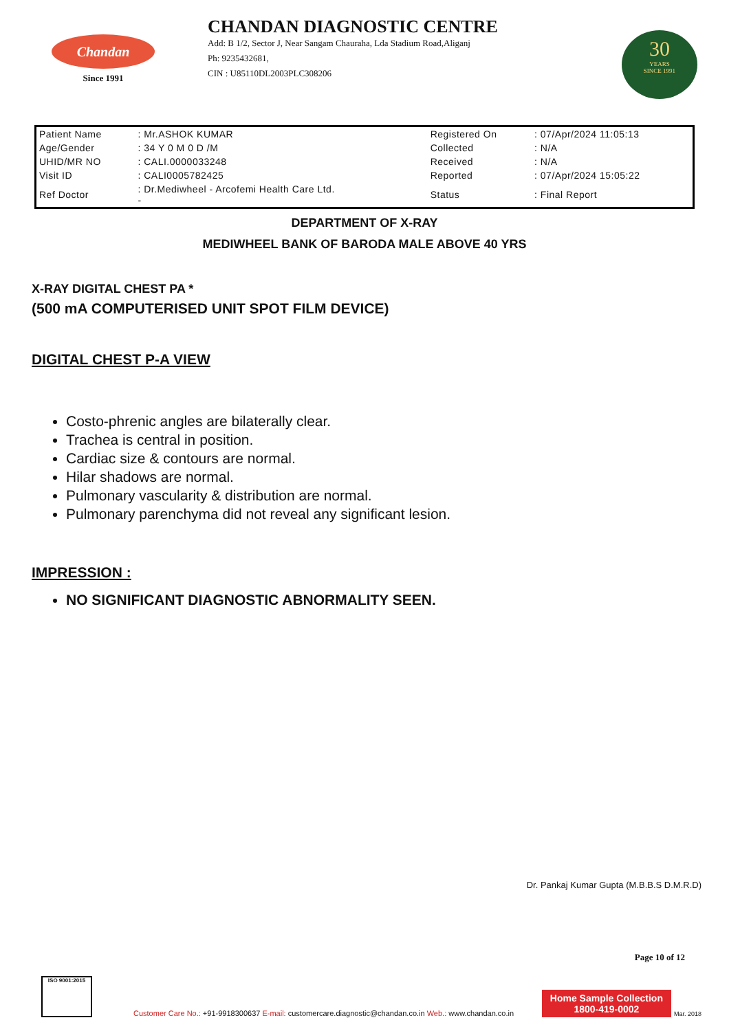Chandan
Since 1991
CHANDAN DIAGNOSTIC CENTRE
Add: B 1/2, Sector J, Near Sangam Chauraha, Lda Stadium Road,Aliganj
Ph: 9235432681,
CIN : U85110DL2003PLC308206
30
YEARS
SINCE 1991
| Patient Name | : Mr.ASHOK KUMAR | Registered On | : 07/Apr/2024 11:05:13 |
| Age/Gender | : 34 Y 0 M 0 D /M | Collected | : N/A |
| UHID/MR NO | : CALI.0000033248 | Received | : N/A |
| Visit ID | : CALI0005782425 | Reported | : 07/Apr/2024 15:05:22 |
| Ref Doctor | : Dr.Mediwheel - Arcofemi Health Care Ltd. - | Status | : Final Report |
DEPARTMENT OF X-RAY
MEDIWHEEL BANK OF BARODA MALE ABOVE 40 YRS
X-RAY DIGITAL CHEST PA *
(500 mA COMPUTERISED UNIT SPOT FILM DEVICE)
DIGITAL CHEST P-A VIEW
Costo-phrenic angles are bilaterally clear.
Trachea is central in position.
Cardiac size & contours are normal.
Hilar shadows are normal.
Pulmonary vascularity & distribution are normal.
Pulmonary parenchyma did not reveal any significant lesion.
IMPRESSION :
NO SIGNIFICANT DIAGNOSTIC ABNORMALITY SEEN.
Dr. Pankaj Kumar Gupta (M.B.B.S D.M.R.D)
Page 10 of 12
ISO 9001:2015
Customer Care No.: +91-9918300637 E-mail: customercare.diagnostic@chandan.co.in Web.: www.chandan.co.in
Home Sample Collection
1800-419-0002
Mar. 2018